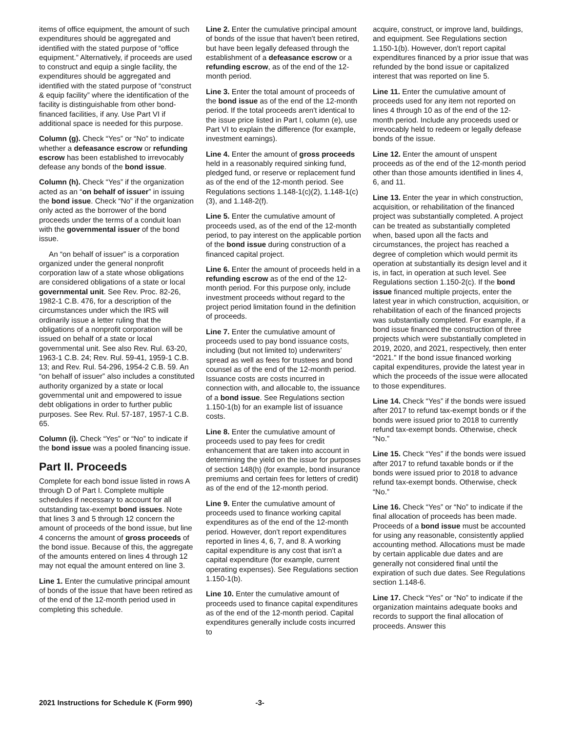items of office equipment, the amount of such expenditures should be aggregated and identified with the stated purpose of “office equipment.” Alternatively, if proceeds are used to construct and equip a single facility, the expenditures should be aggregated and identified with the stated purpose of “construct & equip facility” where the identification of the facility is distinguishable from other bond-financed facilities, if any. Use Part VI if additional space is needed for this purpose.
Column (g). Check “Yes” or “No” to indicate whether a defeasance escrow or refunding escrow has been established to irrevocably defease any bonds of the bond issue.
Column (h). Check “Yes” if the organization acted as an “on behalf of issuer” in issuing the bond issue. Check “No” if the organization only acted as the borrower of the bond proceeds under the terms of a conduit loan with the governmental issuer of the bond issue.
An “on behalf of issuer” is a corporation organized under the general nonprofit corporation law of a state whose obligations are considered obligations of a state or local governmental unit. See Rev. Proc. 82-26, 1982-1 C.B. 476, for a description of the circumstances under which the IRS will ordinarily issue a letter ruling that the obligations of a nonprofit corporation will be issued on behalf of a state or local governmental unit. See also Rev. Rul. 63-20, 1963-1 C.B. 24; Rev. Rul. 59-41, 1959-1 C.B. 13; and Rev. Rul. 54-296, 1954-2 C.B. 59. An “on behalf of issuer” also includes a constituted authority organized by a state or local governmental unit and empowered to issue debt obligations in order to further public purposes. See Rev. Rul. 57-187, 1957-1 C.B. 65.
Column (i). Check “Yes” or “No” to indicate if the bond issue was a pooled financing issue.
Part II. Proceeds
Complete for each bond issue listed in rows A through D of Part I. Complete multiple schedules if necessary to account for all outstanding tax-exempt bond issues. Note that lines 3 and 5 through 12 concern the amount of proceeds of the bond issue, but line 4 concerns the amount of gross proceeds of the bond issue. Because of this, the aggregate of the amounts entered on lines 4 through 12 may not equal the amount entered on line 3.
Line 1. Enter the cumulative principal amount of bonds of the issue that have been retired as of the end of the 12-month period used in completing this schedule.
Line 2. Enter the cumulative principal amount of bonds of the issue that haven't been retired, but have been legally defeased through the establishment of a defeasance escrow or a refunding escrow, as of the end of the 12-month period.
Line 3. Enter the total amount of proceeds of the bond issue as of the end of the 12-month period. If the total proceeds aren't identical to the issue price listed in Part I, column (e), use Part VI to explain the difference (for example, investment earnings).
Line 4. Enter the amount of gross proceeds held in a reasonably required sinking fund, pledged fund, or reserve or replacement fund as of the end of the 12-month period. See Regulations sections 1.148-1(c)(2), 1.148-1(c)(3), and 1.148-2(f).
Line 5. Enter the cumulative amount of proceeds used, as of the end of the 12-month period, to pay interest on the applicable portion of the bond issue during construction of a financed capital project.
Line 6. Enter the amount of proceeds held in a refunding escrow as of the end of the 12-month period. For this purpose only, include investment proceeds without regard to the project period limitation found in the definition of proceeds.
Line 7. Enter the cumulative amount of proceeds used to pay bond issuance costs, including (but not limited to) underwriters' spread as well as fees for trustees and bond counsel as of the end of the 12-month period. Issuance costs are costs incurred in connection with, and allocable to, the issuance of a bond issue. See Regulations section 1.150-1(b) for an example list of issuance costs.
Line 8. Enter the cumulative amount of proceeds used to pay fees for credit enhancement that are taken into account in determining the yield on the issue for purposes of section 148(h) (for example, bond insurance premiums and certain fees for letters of credit) as of the end of the 12-month period.
Line 9. Enter the cumulative amount of proceeds used to finance working capital expenditures as of the end of the 12-month period. However, don't report expenditures reported in lines 4, 6, 7, and 8. A working capital expenditure is any cost that isn't a capital expenditure (for example, current operating expenses). See Regulations section 1.150-1(b).
Line 10. Enter the cumulative amount of proceeds used to finance capital expenditures as of the end of the 12-month period. Capital expenditures generally include costs incurred to
acquire, construct, or improve land, buildings, and equipment. See Regulations section 1.150-1(b). However, don't report capital expenditures financed by a prior issue that was refunded by the bond issue or capitalized interest that was reported on line 5.
Line 11. Enter the cumulative amount of proceeds used for any item not reported on lines 4 through 10 as of the end of the 12-month period. Include any proceeds used or irrevocably held to redeem or legally defease bonds of the issue.
Line 12. Enter the amount of unspent proceeds as of the end of the 12-month period other than those amounts identified in lines 4, 6, and 11.
Line 13. Enter the year in which construction, acquisition, or rehabilitation of the financed project was substantially completed. A project can be treated as substantially completed when, based upon all the facts and circumstances, the project has reached a degree of completion which would permit its operation at substantially its design level and it is, in fact, in operation at such level. See Regulations section 1.150-2(c). If the bond issue financed multiple projects, enter the latest year in which construction, acquisition, or rehabilitation of each of the financed projects was substantially completed. For example, if a bond issue financed the construction of three projects which were substantially completed in 2019, 2020, and 2021, respectively, then enter “2021.” If the bond issue financed working capital expenditures, provide the latest year in which the proceeds of the issue were allocated to those expenditures.
Line 14. Check “Yes” if the bonds were issued after 2017 to refund tax-exempt bonds or if the bonds were issued prior to 2018 to currently refund tax-exempt bonds. Otherwise, check “No.”
Line 15. Check “Yes” if the bonds were issued after 2017 to refund taxable bonds or if the bonds were issued prior to 2018 to advance refund tax-exempt bonds. Otherwise, check “No.”
Line 16. Check “Yes” or “No” to indicate if the final allocation of proceeds has been made. Proceeds of a bond issue must be accounted for using any reasonable, consistently applied accounting method. Allocations must be made by certain applicable due dates and are generally not considered final until the expiration of such due dates. See Regulations section 1.148-6.
Line 17. Check “Yes” or “No” to indicate if the organization maintains adequate books and records to support the final allocation of proceeds. Answer this
2021 Instructions for Schedule K (Form 990) -3-